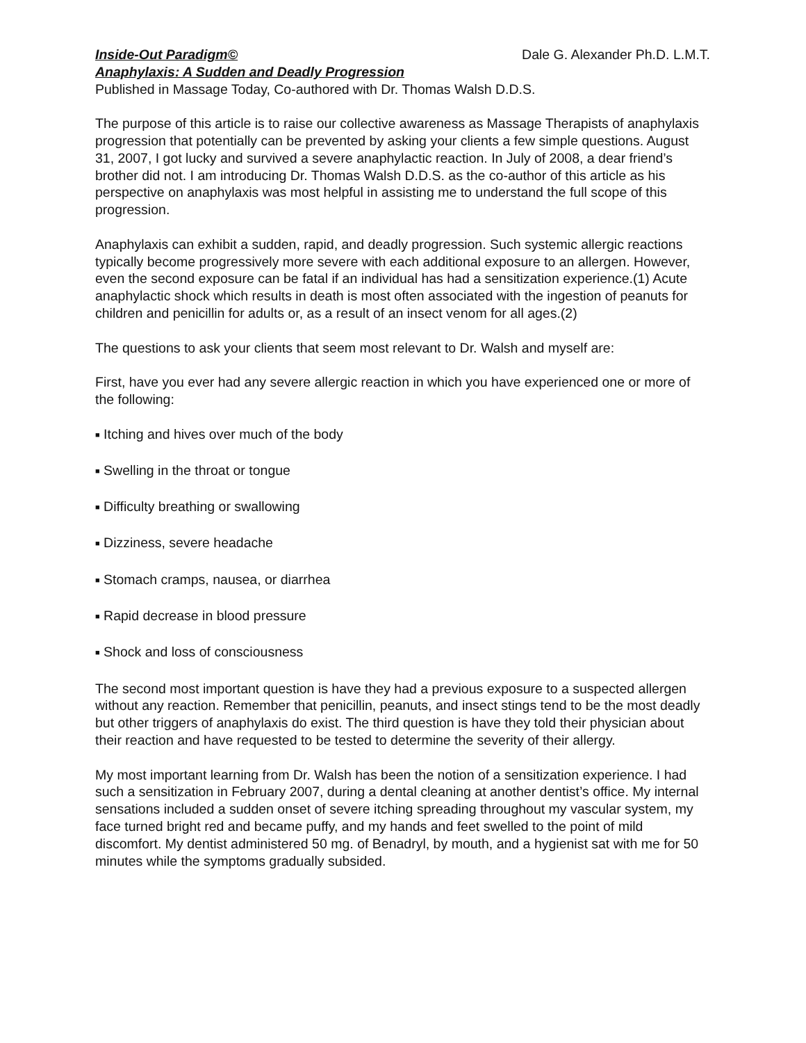Inside-Out Paradigm© Dale G. Alexander Ph.D. L.M.T.
Anaphylaxis: A Sudden and Deadly Progression
Published in Massage Today, Co-authored with Dr. Thomas Walsh D.D.S.
The purpose of this article is to raise our collective awareness as Massage Therapists of anaphylaxis progression that potentially can be prevented by asking your clients a few simple questions. August 31, 2007, I got lucky and survived a severe anaphylactic reaction. In July of 2008, a dear friend’s brother did not. I am introducing Dr. Thomas Walsh D.D.S. as the co-author of this article as his perspective on anaphylaxis was most helpful in assisting me to understand the full scope of this progression.
Anaphylaxis can exhibit a sudden, rapid, and deadly progression. Such systemic allergic reactions typically become progressively more severe with each additional exposure to an allergen. However, even the second exposure can be fatal if an individual has had a sensitization experience.(1) Acute anaphylactic shock which results in death is most often associated with the ingestion of peanuts for children and penicillin for adults or, as a result of an insect venom for all ages.(2)
The questions to ask your clients that seem most relevant to Dr. Walsh and myself are:
First, have you ever had any severe allergic reaction in which you have experienced one or more of the following:
■ Itching and hives over much of the body
■ Swelling in the throat or tongue
■ Difficulty breathing or swallowing
■ Dizziness, severe headache
■ Stomach cramps, nausea, or diarrhea
■ Rapid decrease in blood pressure
■ Shock and loss of consciousness
The second most important question is have they had a previous exposure to a suspected allergen without any reaction. Remember that penicillin, peanuts, and insect stings tend to be the most deadly but other triggers of anaphylaxis do exist. The third question is have they told their physician about their reaction and have requested to be tested to determine the severity of their allergy.
My most important learning from Dr. Walsh has been the notion of a sensitization experience. I had such a sensitization in February 2007, during a dental cleaning at another dentist’s office. My internal sensations included a sudden onset of severe itching spreading throughout my vascular system, my face turned bright red and became puffy, and my hands and feet swelled to the point of mild discomfort. My dentist administered 50 mg. of Benadryl, by mouth, and a hygienist sat with me for 50 minutes while the symptoms gradually subsided.